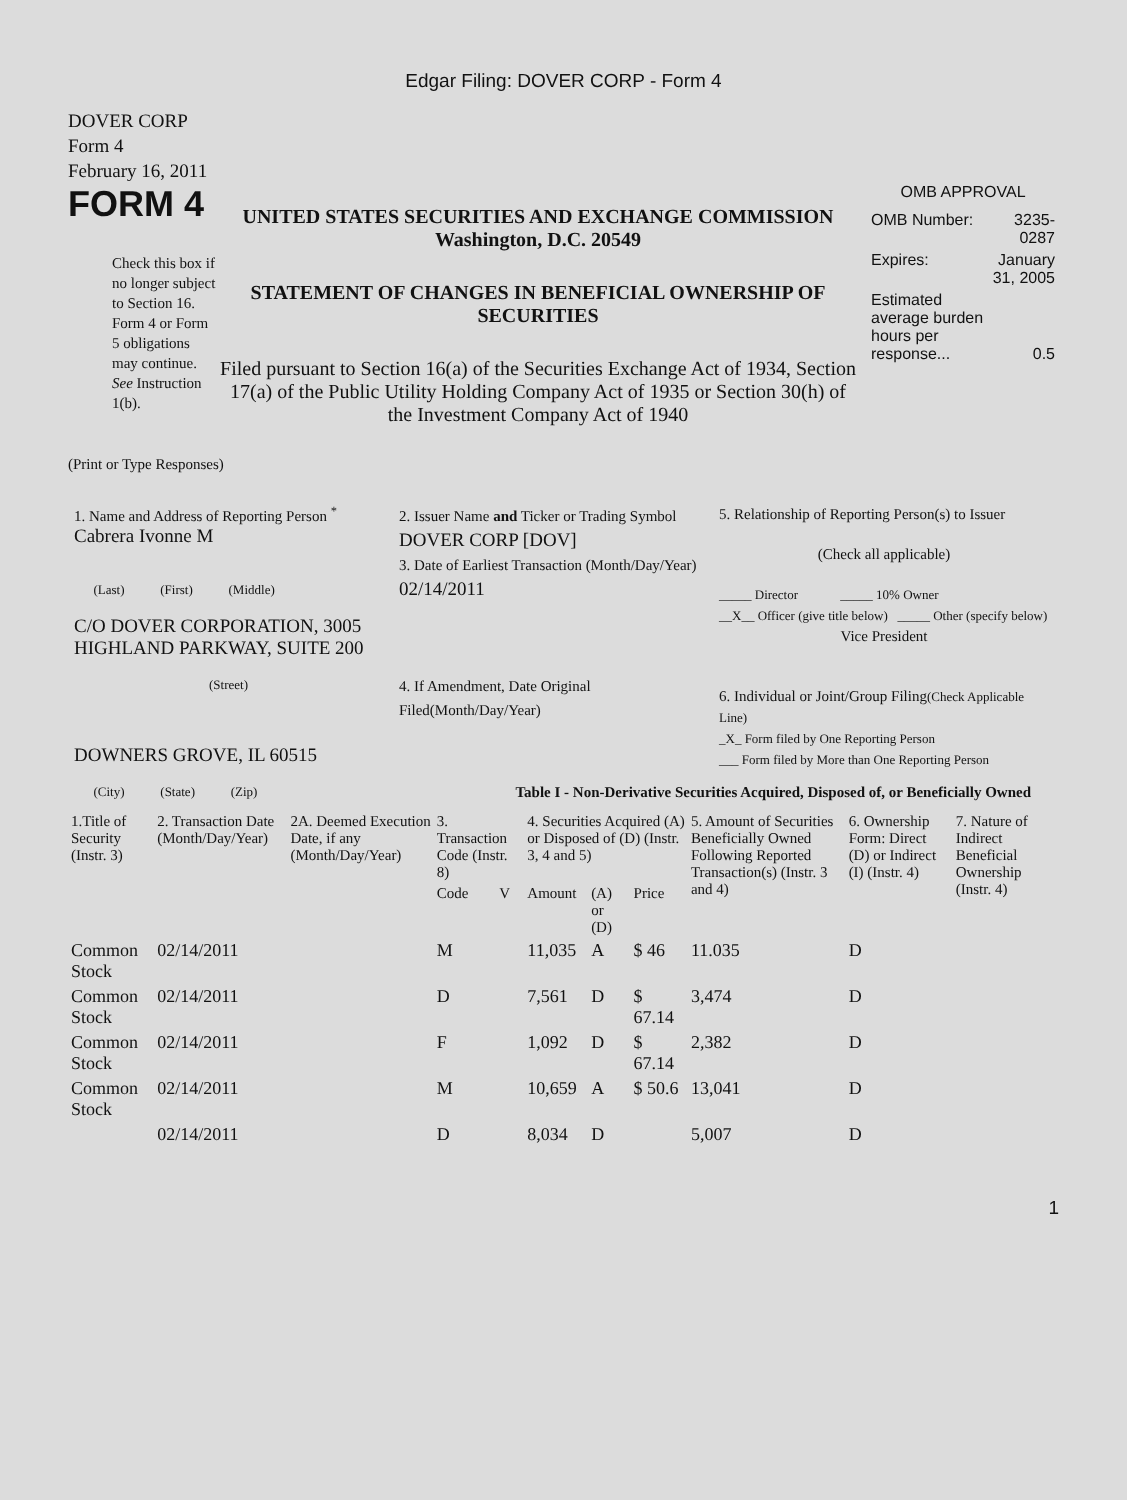Edgar Filing: DOVER CORP - Form 4
DOVER CORP
Form 4
February 16, 2011
FORM 4
Check this box if no longer subject to Section 16. Form 4 or Form 5 obligations may continue. See Instruction 1(b).
UNITED STATES SECURITIES AND EXCHANGE COMMISSION
Washington, D.C. 20549
STATEMENT OF CHANGES IN BENEFICIAL OWNERSHIP OF SECURITIES
Filed pursuant to Section 16(a) of the Securities Exchange Act of 1934, Section 17(a) of the Public Utility Holding Company Act of 1935 or Section 30(h) of the Investment Company Act of 1940
OMB APPROVAL
| OMB Number: | 3235-0287 |
| Expires: | January 31, 2005 |
| Estimated average burden hours per response... | 0.5 |
(Print or Type Responses)
1. Name and Address of Reporting Person <sup>*</sup>
Cabrera Ivonne M
(Last) (First) (Middle)
C/O DOVER CORPORATION, 3005 HIGHLAND PARKWAY, SUITE 200
(Street)
DOWNERS GROVE, IL 60515
(City) (State) (Zip)
2. Issuer Name and Ticker or Trading Symbol
DOVER CORP [DOV]
3. Date of Earliest Transaction (Month/Day/Year)
02/14/2011
4. If Amendment, Date Original Filed(Month/Day/Year)
5. Relationship of Reporting Person(s) to Issuer
(Check all applicable)
_____ Director _____ 10% Owner
__X__ Officer (give title below) _____ Other (specify below)
Vice President
6. Individual or Joint/Group Filing(Check Applicable Line)
_X_ Form filed by One Reporting Person
___ Form filed by More than One Reporting Person
Table I - Non-Derivative Securities Acquired, Disposed of, or Beneficially Owned
| 1.Title of Security (Instr. 3) | 2. Transaction Date (Month/Day/Year) | 2A. Deemed Execution Date, if any (Month/Day/Year) | 3. Transaction Code (Instr. 8) | | 4. Securities Acquired (A) or Disposed of (D) (Instr. 3, 4 and 5) | | | 5. Amount of Securities Beneficially Owned Following Reported Transaction(s) (Instr. 3 and 4) | 6. Ownership Form: Direct (D) or Indirect (I) (Instr. 4) | 7. Nature of Indirect Beneficial Ownership (Instr. 4) |
| --- | --- | --- | --- | --- | --- | --- | --- | --- | --- | --- |
| | | | Code | V | Amount | (A) or (D) | Price | | | |
| Common Stock | 02/14/2011 | | M | | 11,035 | A | $ 46 | 11.035 | D | |
| Common Stock | 02/14/2011 | | D | | 7,561 | D | $ 67.14 | 3,474 | D | |
| Common Stock | 02/14/2011 | | F | | 1,092 | D | $ 67.14 | 2,382 | D | |
| Common Stock | 02/14/2011 | | M | | 10,659 | A | $ 50.6 | 13,041 | D | |
| | 02/14/2011 | | D | | 8,034 | D | | 5,007 | D | |
1